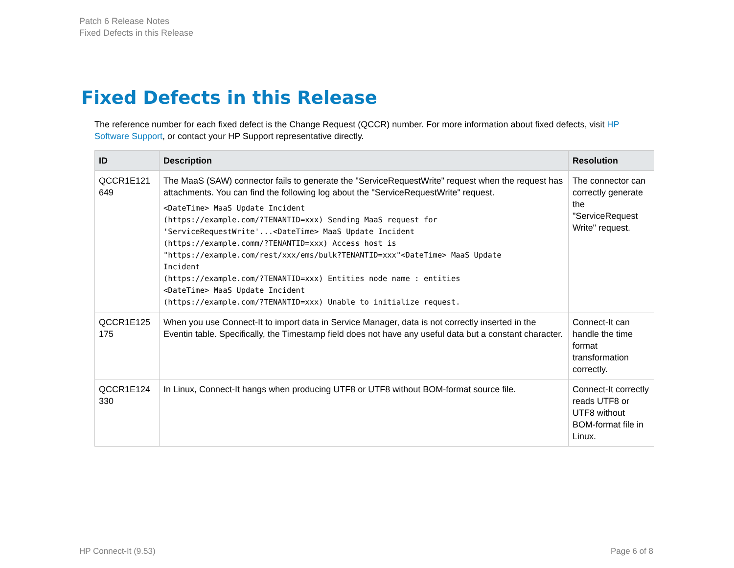Patch 6 Release Notes
Fixed Defects in this Release
Fixed Defects in this Release
The reference number for each fixed defect is the Change Request (QCCR) number. For more information about fixed defects, visit HP Software Support, or contact your HP Support representative directly.
| ID | Description | Resolution |
| --- | --- | --- |
| QCCR1E121 649 | The MaaS (SAW) connector fails to generate the "ServiceRequestWrite" request when the request has attachments. You can find the following log about the "ServiceRequestWrite" request. <DateTime> MaaS Update Incident (https://example.com/?TENANTID=xxx) Sending MaaS request for 'ServiceRequestWrite'...<DateTime> MaaS Update Incident (https://example.comm/?TENANTID=xxx) Access host is "https://example.com/rest/xxx/ems/bulk?TENANTID=xxx"<DateTime> MaaS Update Incident (https://example.com/?TENANTID=xxx) Entities node name : entities <DateTime> MaaS Update Incident (https://example.com/?TENANTID=xxx) Unable to initialize request. | The connector can correctly generate the "ServiceRequest Write" request. |
| QCCR1E125 175 | When you use Connect-It to import data in Service Manager, data is not correctly inserted in the Eventin table. Specifically, the Timestamp field does not have any useful data but a constant character. | Connect-It can handle the time format transformation correctly. |
| QCCR1E124 330 | In Linux, Connect-It hangs when producing UTF8 or UTF8 without BOM-format source file. | Connect-It correctly reads UTF8 or UTF8 without BOM-format file in Linux. |
HP Connect-It (9.53) Page 6 of 8